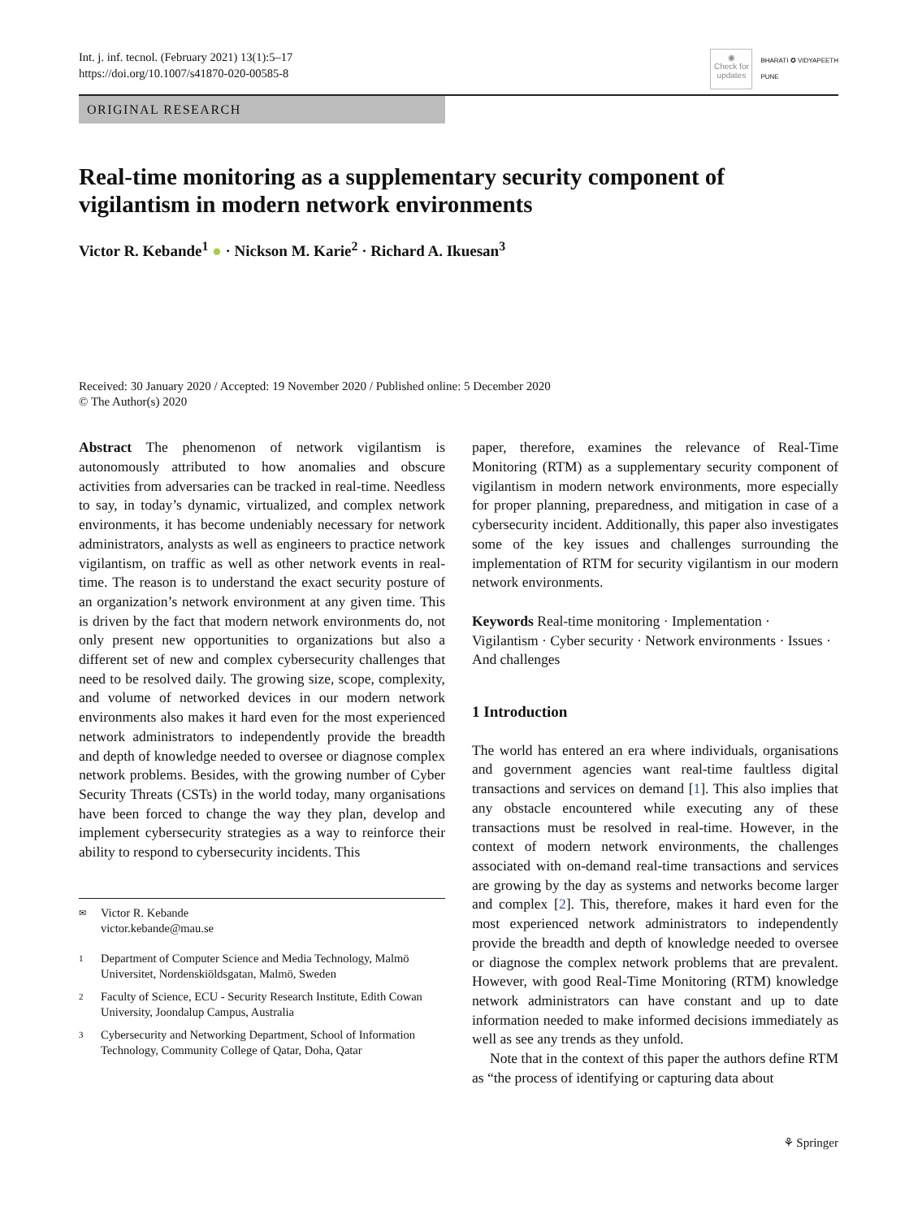Int. j. inf. tecnol. (February 2021) 13(1):5–17
https://doi.org/10.1007/s41870-020-00585-8
◉
Check for
updates
BHARATI ✪ VIDYAPEETH
PUNE
ORIGINAL RESEARCH
Real-time monitoring as a supplementary security component of vigilantism in modern network environments
Victor R. Kebande<sup>1</sup> ● · Nickson M. Karie<sup>2</sup> · Richard A. Ikuesan<sup>3</sup>
Received: 30 January 2020 / Accepted: 19 November 2020 / Published online: 5 December 2020
© The Author(s) 2020
Abstract The phenomenon of network vigilantism is autonomously attributed to how anomalies and obscure activities from adversaries can be tracked in real-time. Needless to say, in today’s dynamic, virtualized, and complex network environments, it has become undeniably necessary for network administrators, analysts as well as engineers to practice network vigilantism, on traffic as well as other network events in real-time. The reason is to understand the exact security posture of an organization’s network environment at any given time. This is driven by the fact that modern network environments do, not only present new opportunities to organizations but also a different set of new and complex cybersecurity challenges that need to be resolved daily. The growing size, scope, complexity, and volume of networked devices in our modern network environments also makes it hard even for the most experienced network administrators to independently provide the breadth and depth of knowledge needed to oversee or diagnose complex network problems. Besides, with the growing number of Cyber Security Threats (CSTs) in the world today, many organisations have been forced to change the way they plan, develop and implement cybersecurity strategies as a way to reinforce their ability to respond to cybersecurity incidents. This
✉ Victor R. Kebande
victor.kebande@mau.se
1 Department of Computer Science and Media Technology, Malmö Universitet, Nordenskiöldsgatan, Malmö, Sweden
2 Faculty of Science, ECU - Security Research Institute, Edith Cowan University, Joondalup Campus, Australia
3 Cybersecurity and Networking Department, School of Information Technology, Community College of Qatar, Doha, Qatar
paper, therefore, examines the relevance of Real-Time Monitoring (RTM) as a supplementary security component of vigilantism in modern network environments, more especially for proper planning, preparedness, and mitigation in case of a cybersecurity incident. Additionally, this paper also investigates some of the key issues and challenges surrounding the implementation of RTM for security vigilantism in our modern network environments.
Keywords Real-time monitoring · Implementation · Vigilantism · Cyber security · Network environments · Issues · And challenges
1 Introduction
The world has entered an era where individuals, organisations and government agencies want real-time faultless digital transactions and services on demand [1]. This also implies that any obstacle encountered while executing any of these transactions must be resolved in real-time. However, in the context of modern network environments, the challenges associated with on-demand real-time transactions and services are growing by the day as systems and networks become larger and complex [2]. This, therefore, makes it hard even for the most experienced network administrators to independently provide the breadth and depth of knowledge needed to oversee or diagnose the complex network problems that are prevalent. However, with good Real-Time Monitoring (RTM) knowledge network administrators can have constant and up to date information needed to make informed decisions immediately as well as see any trends as they unfold.
Note that in the context of this paper the authors define RTM as “the process of identifying or capturing data about
⚘ Springer